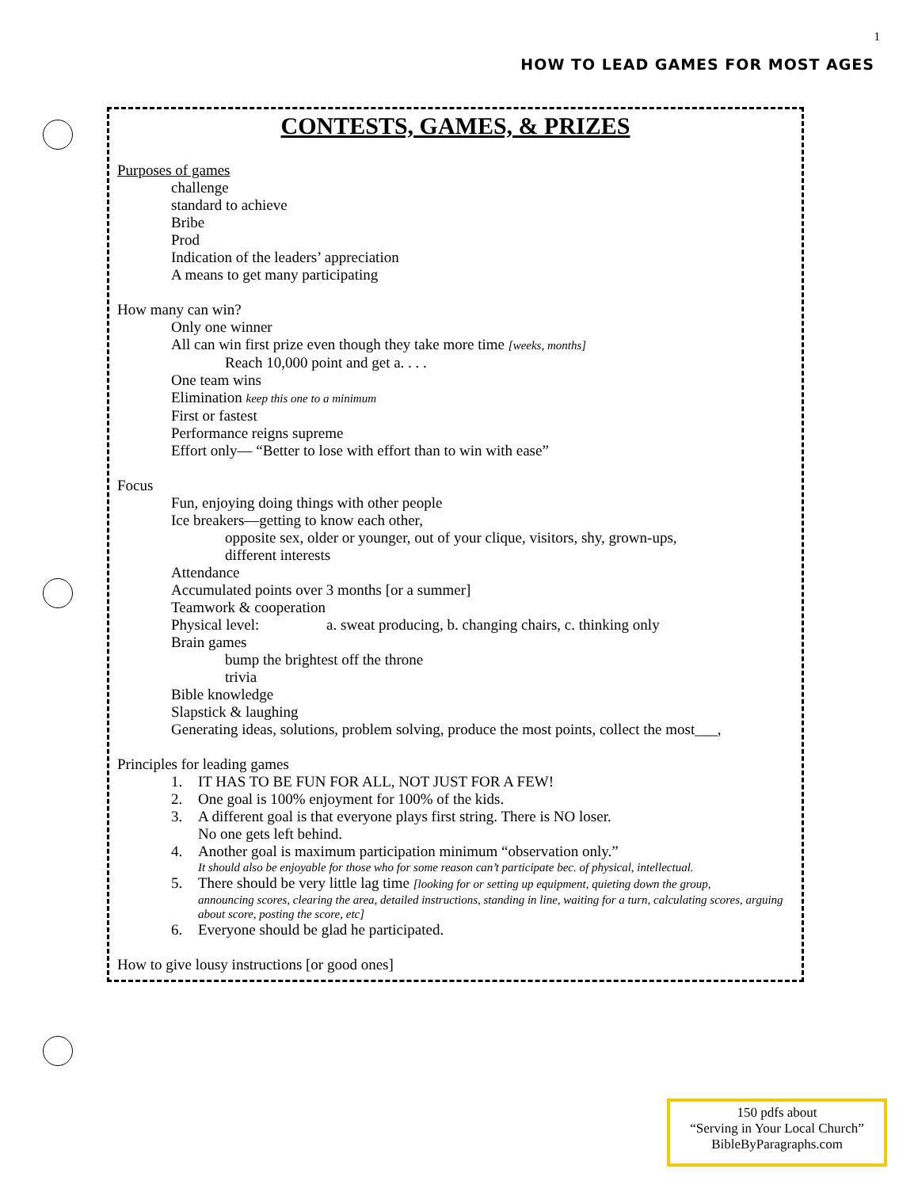1
HOW TO LEAD GAMES FOR MOST AGES
CONTESTS, GAMES, & PRIZES
Purposes of games
challenge
standard to achieve
Bribe
Prod
Indication of the leaders’ appreciation
A means to get many participating
How many can win?
Only one winner
All can win first prize even though they take more time [weeks, months]
Reach 10,000 point and get a. . . .
One team wins
Elimination keep this one to a minimum
First or fastest
Performance reigns supreme
Effort only— “Better to lose with effort than to win with ease”
Focus
Fun, enjoying doing things with other people
Ice breakers—getting to know each other,
opposite sex, older or younger, out of your clique, visitors, shy, grown-ups,
different interests
Attendance
Accumulated points over 3 months [or a summer]
Teamwork & cooperation
Physical level: a. sweat producing, b. changing chairs, c. thinking only
Brain games
bump the brightest off the throne
trivia
Bible knowledge
Slapstick & laughing
Generating ideas, solutions, problem solving, produce the most points, collect the most___,
Principles for leading games
1. IT HAS TO BE FUN FOR ALL, NOT JUST FOR A FEW!
2. One goal is 100% enjoyment for 100% of the kids.
3. A different goal is that everyone plays first string. There is NO loser.
No one gets left behind.
4. Another goal is maximum participation minimum “observation only.”
It should also be enjoyable for those who for some reason can’t participate bec. of physical, intellectual.
5. There should be very little lag time [looking for or setting up equipment, quieting down the group,
announcing scores, clearing the area, detailed instructions, standing in line, waiting for a turn, calculating scores, arguing about score, posting the score, etc]
6. Everyone should be glad he participated.
How to give lousy instructions [or good ones]
150 pdfs about
“Serving in Your Local Church”
BibleByParagraphs.com